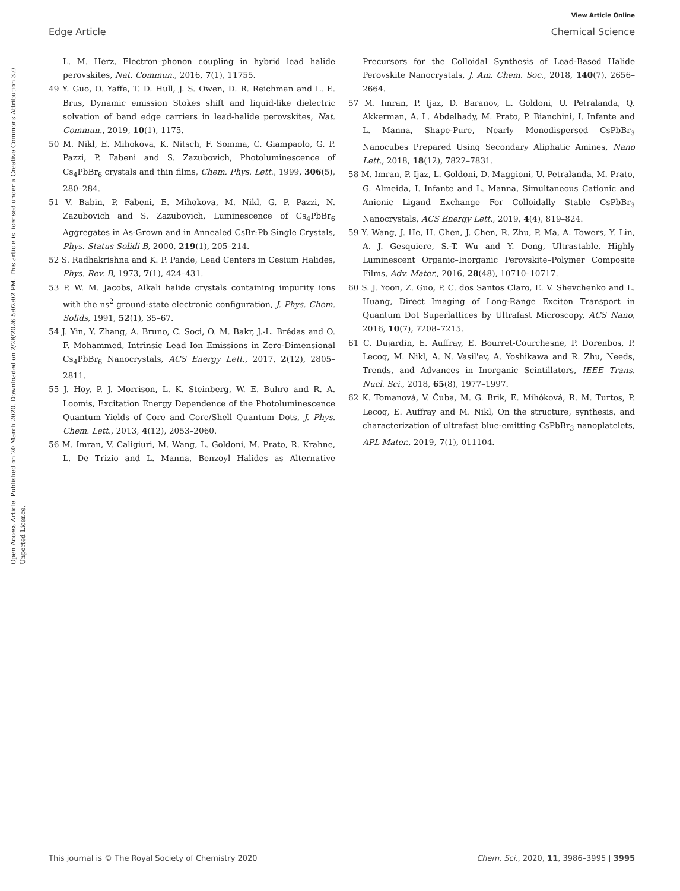View Article Online
Edge Article Chemical Science
Open Access Article. Published on 20 March 2020. Downloaded on 2/28/2026 5:02:02 PM. This article is licensed under a Creative Commons Attribution 3.0 Unported Licence.
L. M. Herz, Electron–phonon coupling in hybrid lead halide perovskites, Nat. Commun., 2016, 7(1), 11755.
49 Y. Guo, O. Yaffe, T. D. Hull, J. S. Owen, D. R. Reichman and L. E. Brus, Dynamic emission Stokes shift and liquid-like dielectric solvation of band edge carriers in lead-halide perovskites, Nat. Commun., 2019, 10(1), 1175.
50 M. Nikl, E. Mihokova, K. Nitsch, F. Somma, C. Giampaolo, G. P. Pazzi, P. Fabeni and S. Zazubovich, Photoluminescence of Cs<sub>4</sub>PbBr<sub>6</sub> crystals and thin films, Chem. Phys. Lett., 1999, 306(5), 280–284.
51 V. Babin, P. Fabeni, E. Mihokova, M. Nikl, G. P. Pazzi, N. Zazubovich and S. Zazubovich, Luminescence of Cs<sub>4</sub>PbBr<sub>6</sub> Aggregates in As-Grown and in Annealed CsBr:Pb Single Crystals, Phys. Status Solidi B, 2000, 219(1), 205–214.
52 S. Radhakrishna and K. P. Pande, Lead Centers in Cesium Halides, Phys. Rev. B, 1973, 7(1), 424–431.
53 P. W. M. Jacobs, Alkali halide crystals containing impurity ions with the ns<sup>2</sup> ground-state electronic configuration, J. Phys. Chem. Solids, 1991, 52(1), 35–67.
54 J. Yin, Y. Zhang, A. Bruno, C. Soci, O. M. Bakr, J.-L. Brédas and O. F. Mohammed, Intrinsic Lead Ion Emissions in Zero-Dimensional Cs<sub>4</sub>PbBr<sub>6</sub> Nanocrystals, ACS Energy Lett., 2017, 2(12), 2805–2811.
55 J. Hoy, P. J. Morrison, L. K. Steinberg, W. E. Buhro and R. A. Loomis, Excitation Energy Dependence of the Photoluminescence Quantum Yields of Core and Core/Shell Quantum Dots, J. Phys. Chem. Lett., 2013, 4(12), 2053–2060.
56 M. Imran, V. Caligiuri, M. Wang, L. Goldoni, M. Prato, R. Krahne, L. De Trizio and L. Manna, Benzoyl Halides as Alternative Precursors for the Colloidal Synthesis of Lead-Based Halide Perovskite Nanocrystals, J. Am. Chem. Soc., 2018, 140(7), 2656–2664.
57 M. Imran, P. Ijaz, D. Baranov, L. Goldoni, U. Petralanda, Q. Akkerman, A. L. Abdelhady, M. Prato, P. Bianchini, I. Infante and L. Manna, Shape-Pure, Nearly Monodispersed CsPbBr<sub>3</sub> Nanocubes Prepared Using Secondary Aliphatic Amines, Nano Lett., 2018, 18(12), 7822–7831.
58 M. Imran, P. Ijaz, L. Goldoni, D. Maggioni, U. Petralanda, M. Prato, G. Almeida, I. Infante and L. Manna, Simultaneous Cationic and Anionic Ligand Exchange For Colloidally Stable CsPbBr<sub>3</sub> Nanocrystals, ACS Energy Lett., 2019, 4(4), 819–824.
59 Y. Wang, J. He, H. Chen, J. Chen, R. Zhu, P. Ma, A. Towers, Y. Lin, A. J. Gesquiere, S.-T. Wu and Y. Dong, Ultrastable, Highly Luminescent Organic–Inorganic Perovskite–Polymer Composite Films, Adv. Mater., 2016, 28(48), 10710–10717.
60 S. J. Yoon, Z. Guo, P. C. dos Santos Claro, E. V. Shevchenko and L. Huang, Direct Imaging of Long-Range Exciton Transport in Quantum Dot Superlattices by Ultrafast Microscopy, ACS Nano, 2016, 10(7), 7208–7215.
61 C. Dujardin, E. Auffray, E. Bourret-Courchesne, P. Dorenbos, P. Lecoq, M. Nikl, A. N. Vasil'ev, A. Yoshikawa and R. Zhu, Needs, Trends, and Advances in Inorganic Scintillators, IEEE Trans. Nucl. Sci., 2018, 65(8), 1977–1997.
62 K. Tomanová, V. Čuba, M. G. Brik, E. Mihóková, R. M. Turtos, P. Lecoq, E. Auffray and M. Nikl, On the structure, synthesis, and characterization of ultrafast blue-emitting CsPbBr<sub>3</sub> nanoplatelets, APL Mater., 2019, 7(1), 011104.
This journal is © The Royal Society of Chemistry 2020 Chem. Sci., 2020, 11, 3986–3995 | 3995